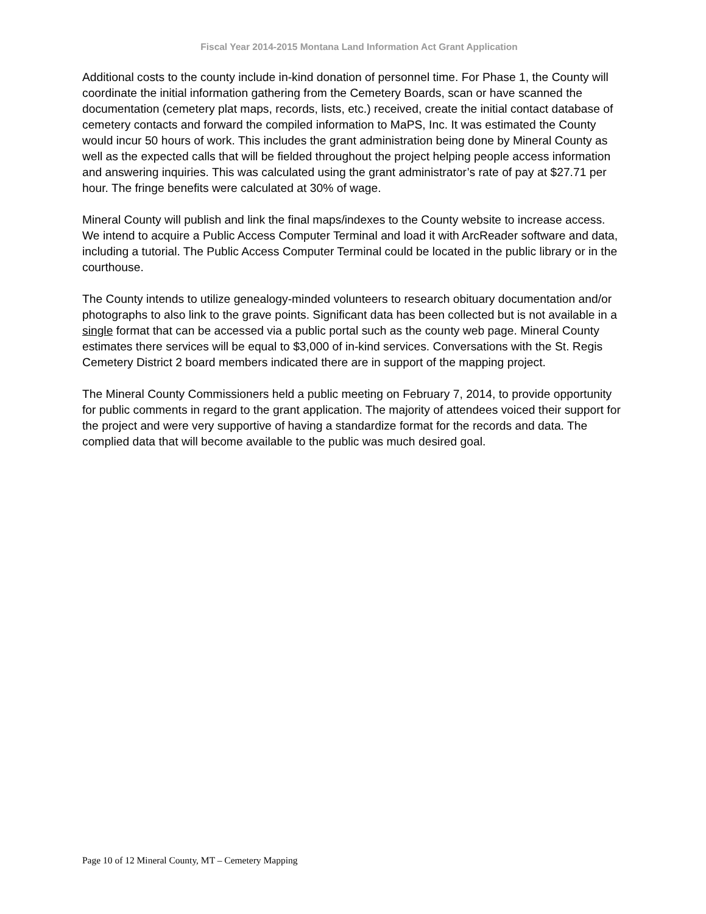Fiscal Year 2014-2015 Montana Land Information Act Grant Application
Additional costs to the county include in-kind donation of personnel time. For Phase 1, the County will coordinate the initial information gathering from the Cemetery Boards, scan or have scanned the documentation (cemetery plat maps, records, lists, etc.) received, create the initial contact database of cemetery contacts and forward the compiled information to MaPS, Inc. It was estimated the County would incur 50 hours of work. This includes the grant administration being done by Mineral County as well as the expected calls that will be fielded throughout the project helping people access information and answering inquiries. This was calculated using the grant administrator’s rate of pay at $27.71 per hour. The fringe benefits were calculated at 30% of wage.
Mineral County will publish and link the final maps/indexes to the County website to increase access. We intend to acquire a Public Access Computer Terminal and load it with ArcReader software and data, including a tutorial. The Public Access Computer Terminal could be located in the public library or in the courthouse.
The County intends to utilize genealogy-minded volunteers to research obituary documentation and/or photographs to also link to the grave points. Significant data has been collected but is not available in a single format that can be accessed via a public portal such as the county web page. Mineral County estimates there services will be equal to $3,000 of in-kind services. Conversations with the St. Regis Cemetery District 2 board members indicated there are in support of the mapping project.
The Mineral County Commissioners held a public meeting on February 7, 2014, to provide opportunity for public comments in regard to the grant application. The majority of attendees voiced their support for the project and were very supportive of having a standardize format for the records and data. The complied data that will become available to the public was much desired goal.
Page 10 of 12 Mineral County, MT – Cemetery Mapping